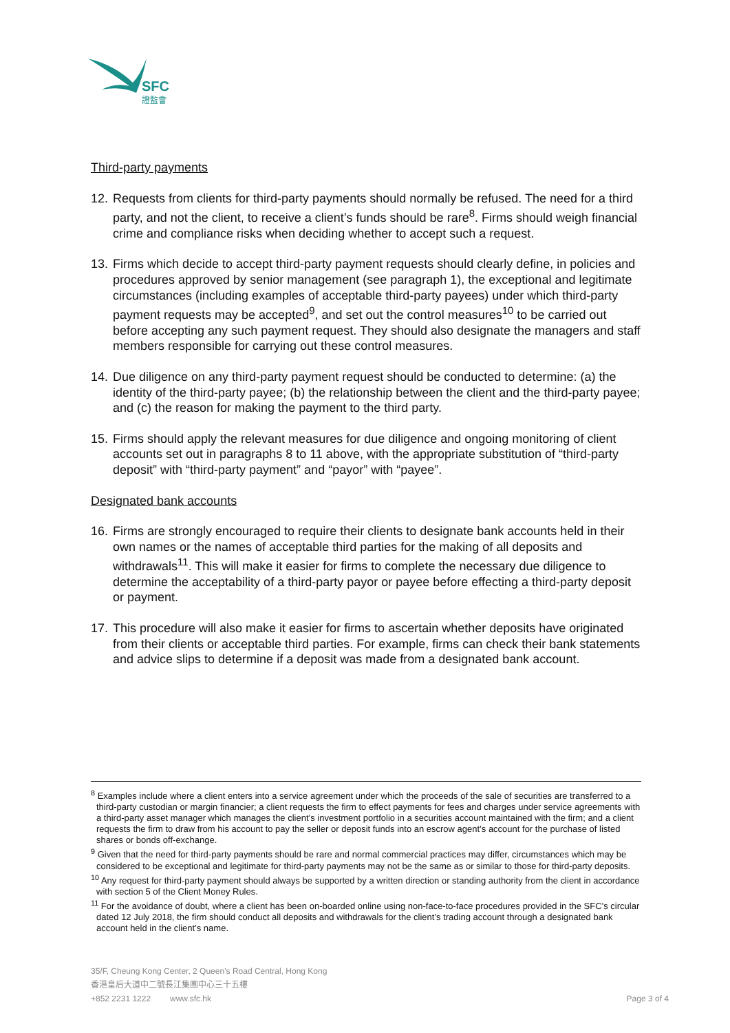SFC
證監會
Third-party payments
12. Requests from clients for third-party payments should normally be refused. The need for a third party, and not the client, to receive a client’s funds should be rare<sup>8</sup>. Firms should weigh financial crime and compliance risks when deciding whether to accept such a request.
13. Firms which decide to accept third-party payment requests should clearly define, in policies and procedures approved by senior management (see paragraph 1), the exceptional and legitimate circumstances (including examples of acceptable third-party payees) under which third-party payment requests may be accepted<sup>9</sup>, and set out the control measures<sup>10</sup> to be carried out before accepting any such payment request. They should also designate the managers and staff members responsible for carrying out these control measures.
14. Due diligence on any third-party payment request should be conducted to determine: (a) the identity of the third-party payee; (b) the relationship between the client and the third-party payee; and (c) the reason for making the payment to the third party.
15. Firms should apply the relevant measures for due diligence and ongoing monitoring of client accounts set out in paragraphs 8 to 11 above, with the appropriate substitution of “third-party deposit” with “third-party payment” and “payor” with “payee”.
Designated bank accounts
16. Firms are strongly encouraged to require their clients to designate bank accounts held in their own names or the names of acceptable third parties for the making of all deposits and withdrawals<sup>11</sup>. This will make it easier for firms to complete the necessary due diligence to determine the acceptability of a third-party payor or payee before effecting a third-party deposit or payment.
17. This procedure will also make it easier for firms to ascertain whether deposits have originated from their clients or acceptable third parties. For example, firms can check their bank statements and advice slips to determine if a deposit was made from a designated bank account.
<sup>8</sup> Examples include where a client enters into a service agreement under which the proceeds of the sale of securities are transferred to a third-party custodian or margin financier; a client requests the firm to effect payments for fees and charges under service agreements with a third-party asset manager which manages the client’s investment portfolio in a securities account maintained with the firm; and a client requests the firm to draw from his account to pay the seller or deposit funds into an escrow agent’s account for the purchase of listed shares or bonds off-exchange.
<sup>9</sup> Given that the need for third-party payments should be rare and normal commercial practices may differ, circumstances which may be considered to be exceptional and legitimate for third-party payments may not be the same as or similar to those for third-party deposits.
<sup>10</sup> Any request for third-party payment should always be supported by a written direction or standing authority from the client in accordance with section 5 of the Client Money Rules.
<sup>11</sup> For the avoidance of doubt, where a client has been on-boarded online using non-face-to-face procedures provided in the SFC’s circular dated 12 July 2018, the firm should conduct all deposits and withdrawals for the client’s trading account through a designated bank account held in the client’s name.
35/F, Cheung Kong Center, 2 Queen’s Road Central, Hong Kong
香港皇后大道中二號長江集團中心三十五樓
+852 2231 1222 www.sfc.hk Page 3 of 4